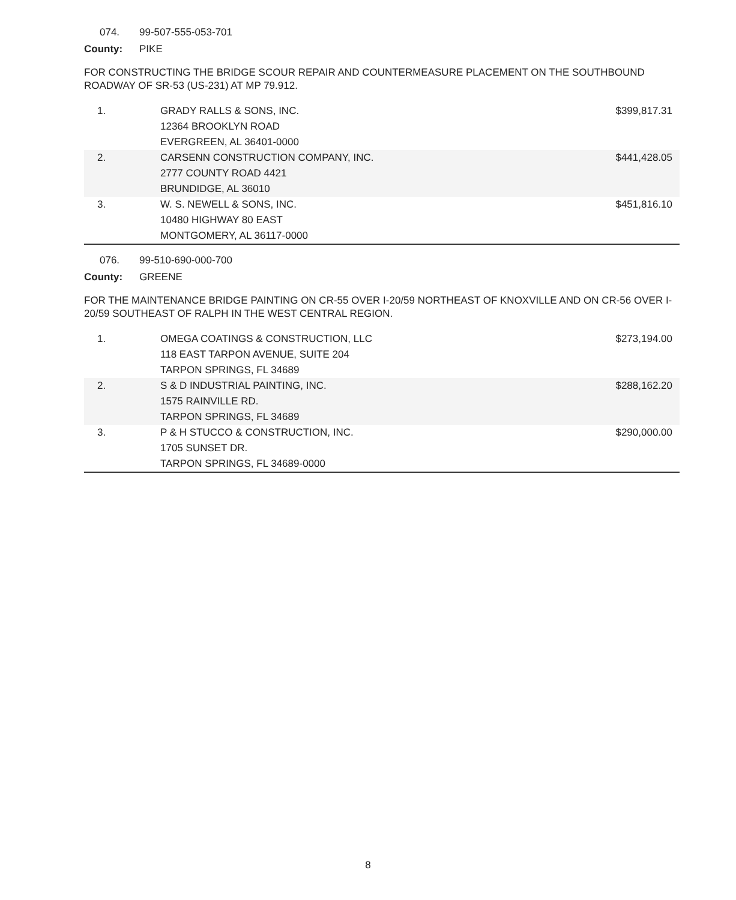074. 99-507-555-053-701
County: PIKE
FOR CONSTRUCTING THE BRIDGE SCOUR REPAIR AND COUNTERMEASURE PLACEMENT ON THE SOUTHBOUND ROADWAY OF SR-53 (US-231) AT MP 79.912.
| 1. | GRADY RALLS & SONS, INC. 12364 BROOKLYN ROAD EVERGREEN, AL 36401-0000 | $399,817.31 |
| 2. | CARSENN CONSTRUCTION COMPANY, INC. 2777 COUNTY ROAD 4421 BRUNDIDGE, AL 36010 | $441,428.05 |
| 3. | W. S. NEWELL & SONS, INC. 10480 HIGHWAY 80 EAST MONTGOMERY, AL 36117-0000 | $451,816.10 |
076. 99-510-690-000-700
County: GREENE
FOR THE MAINTENANCE BRIDGE PAINTING ON CR-55 OVER I-20/59 NORTHEAST OF KNOXVILLE AND ON CR-56 OVER I-20/59 SOUTHEAST OF RALPH IN THE WEST CENTRAL REGION.
| 1. | OMEGA COATINGS & CONSTRUCTION, LLC 118 EAST TARPON AVENUE, SUITE 204 TARPON SPRINGS, FL 34689 | $273,194.00 |
| 2. | S & D INDUSTRIAL PAINTING, INC. 1575 RAINVILLE RD. TARPON SPRINGS, FL 34689 | $288,162.20 |
| 3. | P & H STUCCO & CONSTRUCTION, INC. 1705 SUNSET DR. TARPON SPRINGS, FL 34689-0000 | $290,000.00 |
8